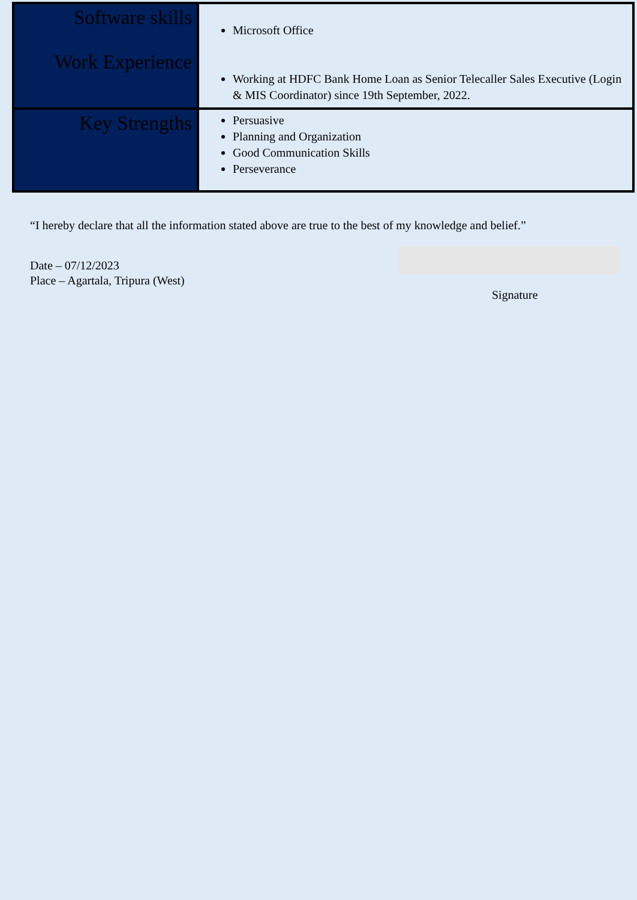| Software skills Work Experience | Microsoft Office Working at HDFC Bank Home Loan as Senior Telecaller Sales Executive (Login & MIS Coordinator) since 19th September, 2022. |
| Key Strengths | Persuasive Planning and Organization Good Communication Skills Perseverance |
“I hereby declare that all the information stated above are true to the best of my knowledge and belief.”
Date – 07/12/2023
Place – Agartala, Tripura (West)
Signature